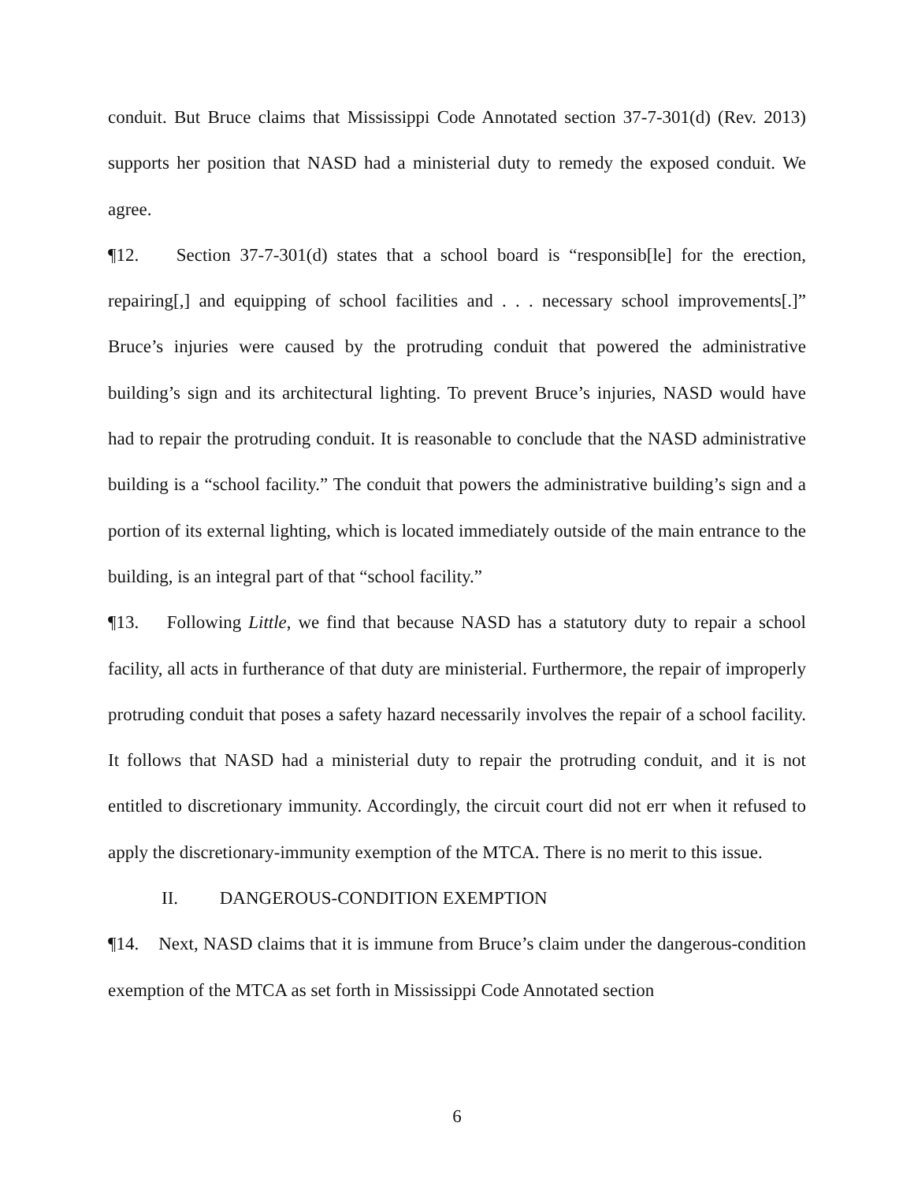conduit. But Bruce claims that Mississippi Code Annotated section 37-7-301(d) (Rev. 2013) supports her position that NASD had a ministerial duty to remedy the exposed conduit. We agree.
¶12. Section 37-7-301(d) states that a school board is “responsib[le] for the erection, repairing[,] and equipping of school facilities and . . . necessary school improvements[.]” Bruce’s injuries were caused by the protruding conduit that powered the administrative building’s sign and its architectural lighting. To prevent Bruce’s injuries, NASD would have had to repair the protruding conduit. It is reasonable to conclude that the NASD administrative building is a “school facility.” The conduit that powers the administrative building’s sign and a portion of its external lighting, which is located immediately outside of the main entrance to the building, is an integral part of that “school facility.”
¶13. Following Little, we find that because NASD has a statutory duty to repair a school facility, all acts in furtherance of that duty are ministerial. Furthermore, the repair of improperly protruding conduit that poses a safety hazard necessarily involves the repair of a school facility. It follows that NASD had a ministerial duty to repair the protruding conduit, and it is not entitled to discretionary immunity. Accordingly, the circuit court did not err when it refused to apply the discretionary-immunity exemption of the MTCA. There is no merit to this issue.
II. DANGEROUS-CONDITION EXEMPTION
¶14. Next, NASD claims that it is immune from Bruce’s claim under the dangerous-condition exemption of the MTCA as set forth in Mississippi Code Annotated section
6